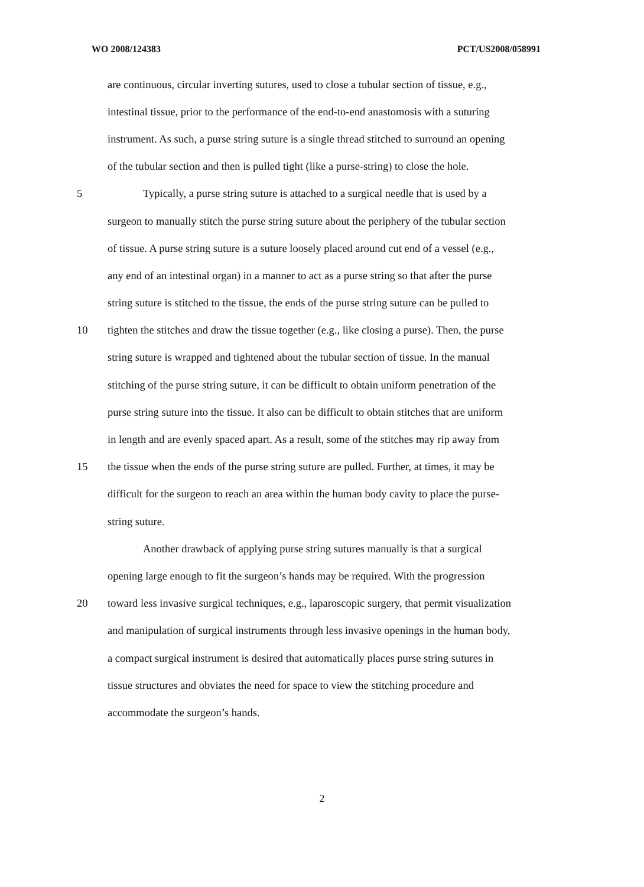WO 2008/124383 PCT/US2008/058991
are continuous, circular inverting sutures, used to close a tubular section of tissue, e.g.,
intestinal tissue, prior to the performance of the end-to-end anastomosis with a suturing
instrument. As such, a purse string suture is a single thread stitched to surround an opening
of the tubular section and then is pulled tight (like a purse-string) to close the hole.
5 Typically, a purse string suture is attached to a surgical needle that is used by a
surgeon to manually stitch the purse string suture about the periphery of the tubular section
of tissue. A purse string suture is a suture loosely placed around cut end of a vessel (e.g.,
any end of an intestinal organ) in a manner to act as a purse string so that after the purse
string suture is stitched to the tissue, the ends of the purse string suture can be pulled to
10 tighten the stitches and draw the tissue together (e.g., like closing a purse). Then, the purse
string suture is wrapped and tightened about the tubular section of tissue. In the manual
stitching of the purse string suture, it can be difficult to obtain uniform penetration of the
purse string suture into the tissue. It also can be difficult to obtain stitches that are uniform
in length and are evenly spaced apart. As a result, some of the stitches may rip away from
15 the tissue when the ends of the purse string suture are pulled. Further, at times, it may be
difficult for the surgeon to reach an area within the human body cavity to place the purse-
string suture.
Another drawback of applying purse string sutures manually is that a surgical
opening large enough to fit the surgeon’s hands may be required. With the progression
20 toward less invasive surgical techniques, e.g., laparoscopic surgery, that permit visualization
and manipulation of surgical instruments through less invasive openings in the human body,
a compact surgical instrument is desired that automatically places purse string sutures in
tissue structures and obviates the need for space to view the stitching procedure and
accommodate the surgeon’s hands.
2